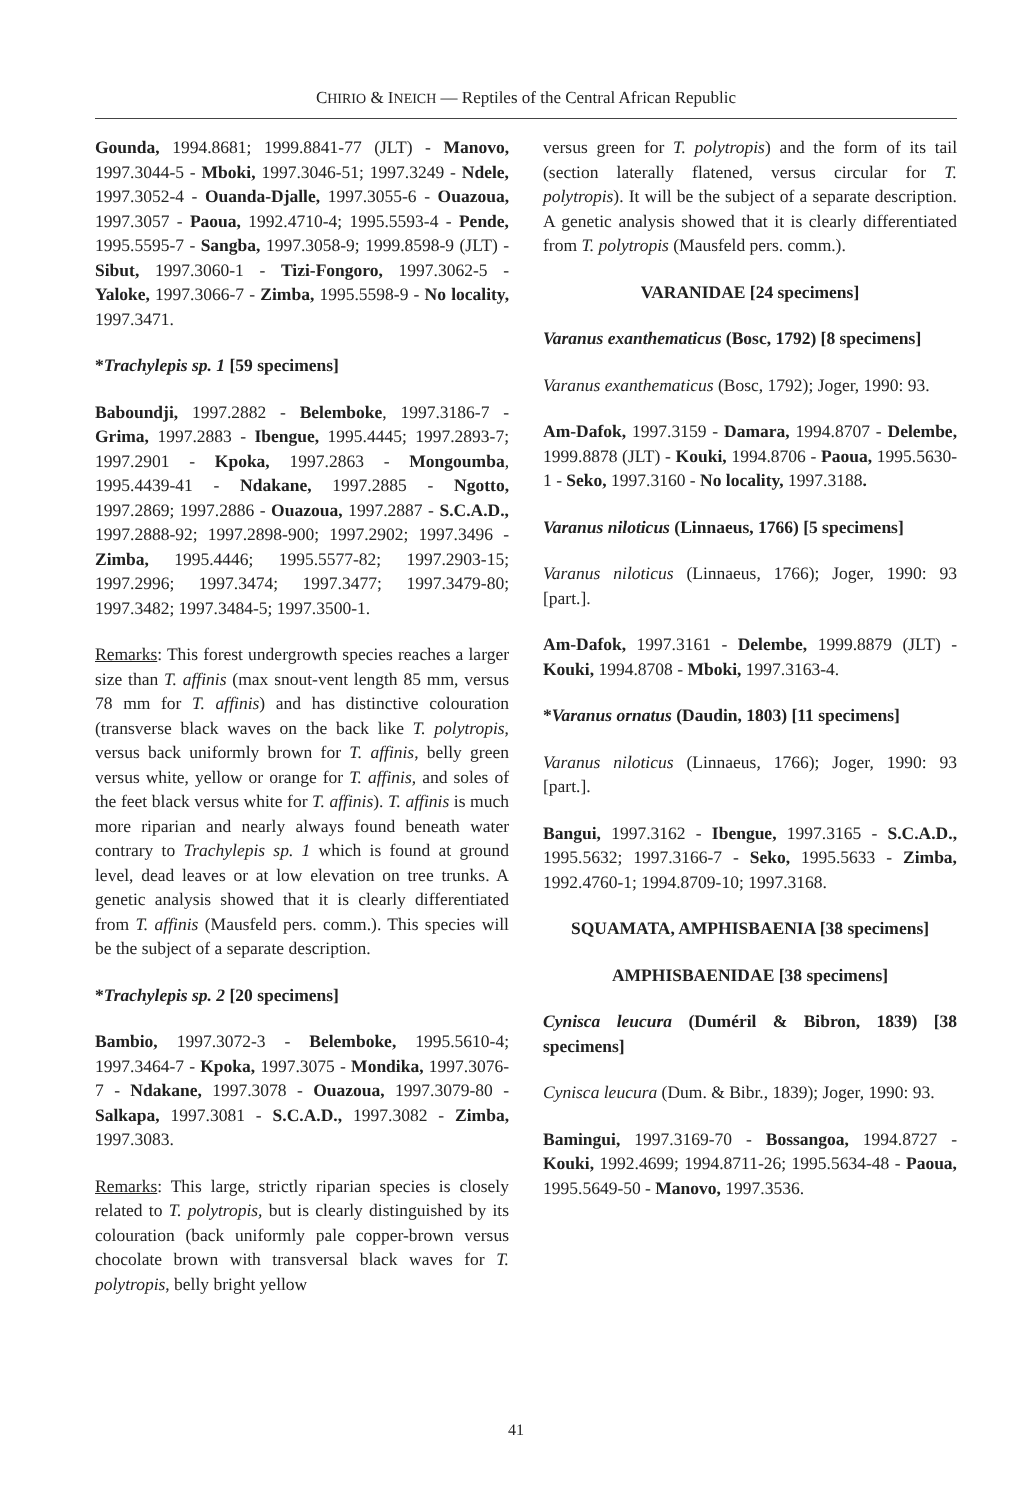CHIRIO & INEICH — Reptiles of the Central African Republic
Gounda, 1994.8681; 1999.8841-77 (JLT) - Manovo, 1997.3044-5 - Mboki, 1997.3046-51; 1997.3249 - Ndele, 1997.3052-4 - Ouanda-Djalle, 1997.3055-6 - Ouazoua, 1997.3057 - Paoua, 1992.4710-4; 1995.5593-4 - Pende, 1995.5595-7 - Sangba, 1997.3058-9; 1999.8598-9 (JLT) - Sibut, 1997.3060-1 - Tizi-Fongoro, 1997.3062-5 - Yaloke, 1997.3066-7 - Zimba, 1995.5598-9 - No locality, 1997.3471.
*Trachylepis sp. 1 [59 specimens]
Baboundji, 1997.2882 - Belemboke, 1997.3186-7 - Grima, 1997.2883 - Ibengue, 1995.4445; 1997.2893-7; 1997.2901 - Kpoka, 1997.2863 - Mongoumba, 1995.4439-41 - Ndakane, 1997.2885 - Ngotto, 1997.2869; 1997.2886 - Ouazoua, 1997.2887 - S.C.A.D., 1997.2888-92; 1997.2898-900; 1997.2902; 1997.3496 - Zimba, 1995.4446; 1995.5577-82; 1997.2903-15; 1997.2996; 1997.3474; 1997.3477; 1997.3479-80; 1997.3482; 1997.3484-5; 1997.3500-1.
Remarks: This forest undergrowth species reaches a larger size than T. affinis (max snout-vent length 85 mm, versus 78 mm for T. affinis) and has distinctive colouration (transverse black waves on the back like T. polytropis, versus back uniformly brown for T. affinis, belly green versus white, yellow or orange for T. affinis, and soles of the feet black versus white for T. affinis). T. affinis is much more riparian and nearly always found beneath water contrary to Trachylepis sp. 1 which is found at ground level, dead leaves or at low elevation on tree trunks. A genetic analysis showed that it is clearly differentiated from T. affinis (Mausfeld pers. comm.). This species will be the subject of a separate description.
*Trachylepis sp. 2 [20 specimens]
Bambio, 1997.3072-3 - Belemboke, 1995.5610-4; 1997.3464-7 - Kpoka, 1997.3075 - Mondika, 1997.3076-7 - Ndakane, 1997.3078 - Ouazoua, 1997.3079-80 - Salkapa, 1997.3081 - S.C.A.D., 1997.3082 - Zimba, 1997.3083.
Remarks: This large, strictly riparian species is closely related to T. polytropis, but is clearly distinguished by its colouration (back uniformly pale copper-brown versus chocolate brown with transversal black waves for T. polytropis, belly bright yellow
versus green for T. polytropis) and the form of its tail (section laterally flatened, versus circular for T. polytropis). It will be the subject of a separate description. A genetic analysis showed that it is clearly differentiated from T. polytropis (Mausfeld pers. comm.).
VARANIDAE [24 specimens]
Varanus exanthematicus (Bosc, 1792) [8 specimens]
Varanus exanthematicus (Bosc, 1792); Joger, 1990: 93.
Am-Dafok, 1997.3159 - Damara, 1994.8707 - Delembe, 1999.8878 (JLT) - Kouki, 1994.8706 - Paoua, 1995.5630-1 - Seko, 1997.3160 - No locality, 1997.3188.
Varanus niloticus (Linnaeus, 1766) [5 specimens]
Varanus niloticus (Linnaeus, 1766); Joger, 1990: 93 [part.].
Am-Dafok, 1997.3161 - Delembe, 1999.8879 (JLT) - Kouki, 1994.8708 - Mboki, 1997.3163-4.
*Varanus ornatus (Daudin, 1803) [11 specimens]
Varanus niloticus (Linnaeus, 1766); Joger, 1990: 93 [part.].
Bangui, 1997.3162 - Ibengue, 1997.3165 - S.C.A.D., 1995.5632; 1997.3166-7 - Seko, 1995.5633 - Zimba, 1992.4760-1; 1994.8709-10; 1997.3168.
SQUAMATA, AMPHISBAENIA [38 specimens]
AMPHISBAENIDAE [38 specimens]
Cynisca leucura (Duméril & Bibron, 1839) [38 specimens]
Cynisca leucura (Dum. & Bibr., 1839); Joger, 1990: 93.
Bamingui, 1997.3169-70 - Bossangoa, 1994.8727 - Kouki, 1992.4699; 1994.8711-26; 1995.5634-48 - Paoua, 1995.5649-50 - Manovo, 1997.3536.
41